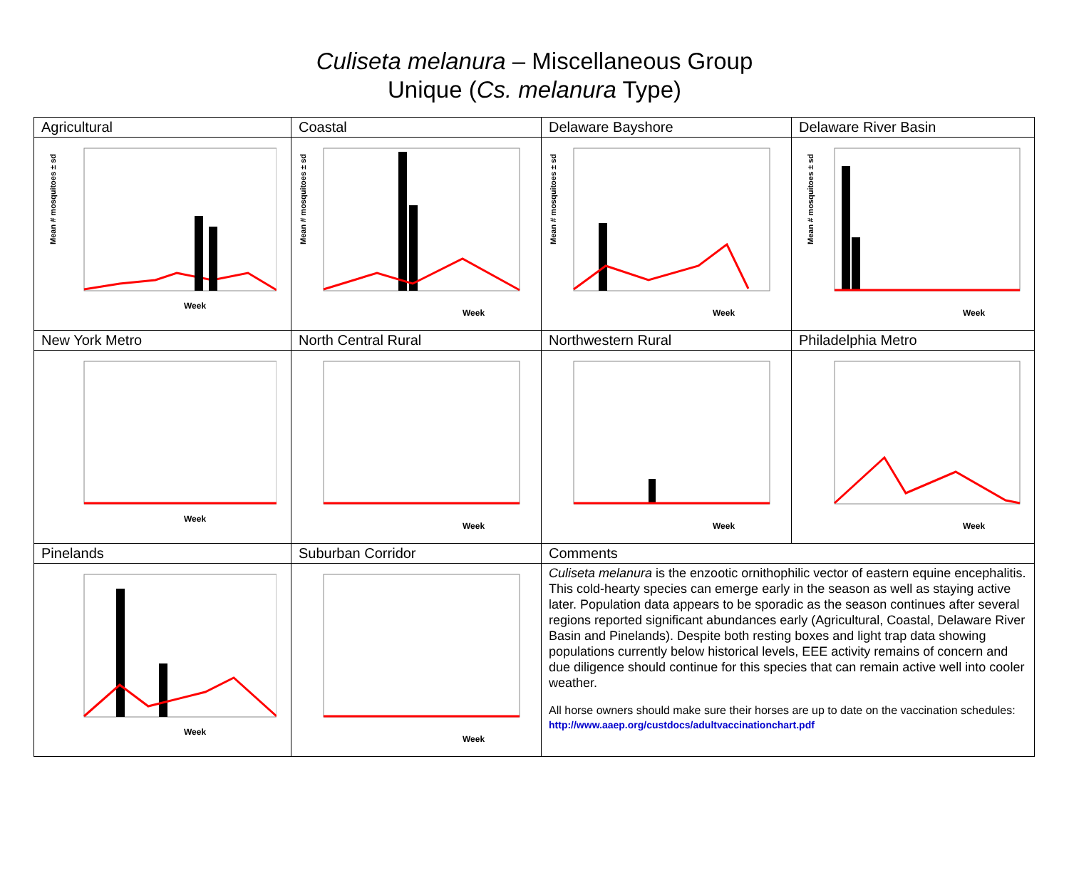Culiseta melanura – Miscellaneous Group
Unique (Cs. melanura Type)
| Agricultural | Coastal | Delaware Bayshore | Delaware River Basin |
| Week Mean # mosquitoes ± sd | Week Mean # mosquitoes ± sd | Week Mean # mosquitoes ± sd | Week Mean # mosquitoes ± sd |
| New York Metro | North Central Rural | Northwestern Rural | Philadelphia Metro |
| Week | Week | Week | Week |
| Pinelands | Suburban Corridor | Comments | |
| Week | Week | Culiseta melanura is the enzootic ornithophilic vector of eastern equine encephalitis. This cold-hearty species can emerge early in the season as well as staying active later. Population data appears to be sporadic as the season continues after several regions reported significant abundances early (Agricultural, Coastal, Delaware River Basin and Pinelands). Despite both resting boxes and light trap data showing populations currently below historical levels, EEE activity remains of concern and due diligence should continue for this species that can remain active well into cooler weather. All horse owners should make sure their horses are up to date on the vaccination schedules: http://www.aaep.org/custdocs/adultvaccinationchart.pdf | |